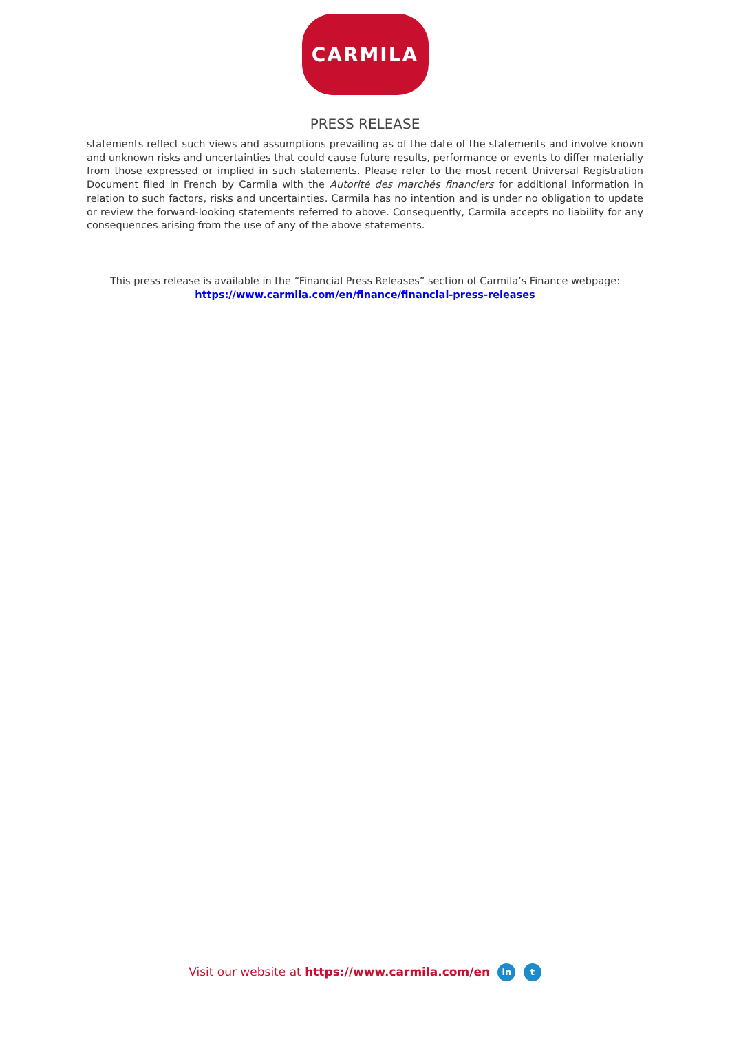CARMILA
PRESS RELEASE
statements reflect such views and assumptions prevailing as of the date of the statements and involve known and unknown risks and uncertainties that could cause future results, performance or events to differ materially from those expressed or implied in such statements. Please refer to the most recent Universal Registration Document filed in French by Carmila with the Autorité des marchés financiers for additional information in relation to such factors, risks and uncertainties. Carmila has no intention and is under no obligation to update or review the forward-looking statements referred to above. Consequently, Carmila accepts no liability for any consequences arising from the use of any of the above statements.
This press release is available in the “Financial Press Releases” section of Carmila’s Finance webpage:
https://www.carmila.com/en/finance/financial-press-releases
Visit our website at https://www.carmila.com/en in t